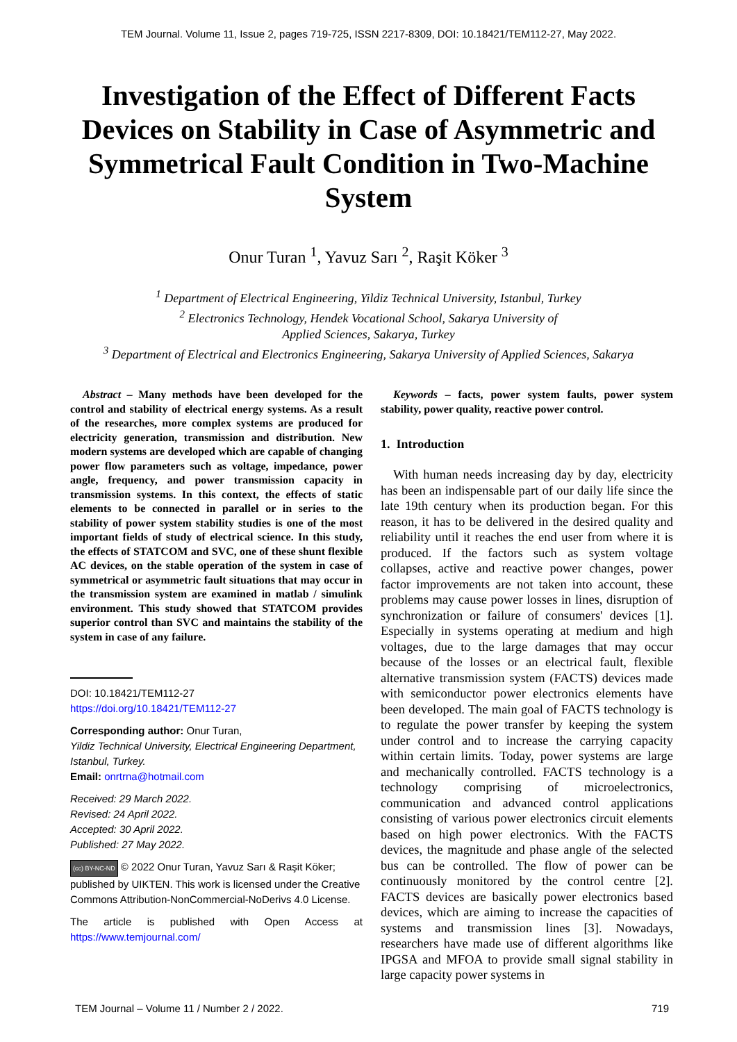TEM Journal. Volume 11, Issue 2, pages 719-725, ISSN 2217-8309, DOI: 10.18421/TEM112-27, May 2022.
Investigation of the Effect of Different Facts Devices on Stability in Case of Asymmetric and Symmetrical Fault Condition in Two-Machine System
Onur Turan <sup>1</sup>, Yavuz Sarı <sup>2</sup>, Raşit Köker <sup>3</sup>
<sup>1</sup> Department of Electrical Engineering, Yildiz Technical University, Istanbul, Turkey
<sup>2</sup> Electronics Technology, Hendek Vocational School, Sakarya University of
Applied Sciences, Sakarya, Turkey
<sup>3</sup> Department of Electrical and Electronics Engineering, Sakarya University of Applied Sciences, Sakarya
Abstract – Many methods have been developed for the control and stability of electrical energy systems. As a result of the researches, more complex systems are produced for electricity generation, transmission and distribution. New modern systems are developed which are capable of changing power flow parameters such as voltage, impedance, power angle, frequency, and power transmission capacity in transmission systems. In this context, the effects of static elements to be connected in parallel or in series to the stability of power system stability studies is one of the most important fields of study of electrical science. In this study, the effects of STATCOM and SVC, one of these shunt flexible AC devices, on the stable operation of the system in case of symmetrical or asymmetric fault situations that may occur in the transmission system are examined in matlab / simulink environment. This study showed that STATCOM provides superior control than SVC and maintains the stability of the system in case of any failure.
DOI: 10.18421/TEM112-27
https://doi.org/10.18421/TEM112-27
Corresponding author: Onur Turan,
Yildiz Technical University, Electrical Engineering Department, Istanbul, Turkey.
Email: onrtrna@hotmail.com
Received: 29 March 2022.
Revised: 24 April 2022.
Accepted: 30 April 2022.
Published: 27 May 2022.
(cc) BY-NC-ND © 2022 Onur Turan, Yavuz Sarı & Raşit Köker; published by UIKTEN. This work is licensed under the Creative Commons Attribution-NonCommercial-NoDerivs 4.0 License.
The article is published with Open Access at https://www.temjournal.com/
Keywords – facts, power system faults, power system stability, power quality, reactive power control.
1. Introduction
With human needs increasing day by day, electricity has been an indispensable part of our daily life since the late 19th century when its production began. For this reason, it has to be delivered in the desired quality and reliability until it reaches the end user from where it is produced. If the factors such as system voltage collapses, active and reactive power changes, power factor improvements are not taken into account, these problems may cause power losses in lines, disruption of synchronization or failure of consumers' devices [1]. Especially in systems operating at medium and high voltages, due to the large damages that may occur because of the losses or an electrical fault, flexible alternative transmission system (FACTS) devices made with semiconductor power electronics elements have been developed. The main goal of FACTS technology is to regulate the power transfer by keeping the system under control and to increase the carrying capacity within certain limits. Today, power systems are large and mechanically controlled. FACTS technology is a technology comprising of microelectronics, communication and advanced control applications consisting of various power electronics circuit elements based on high power electronics. With the FACTS devices, the magnitude and phase angle of the selected bus can be controlled. The flow of power can be continuously monitored by the control centre [2]. FACTS devices are basically power electronics based devices, which are aiming to increase the capacities of systems and transmission lines [3]. Nowadays, researchers have made use of different algorithms like IPGSA and MFOA to provide small signal stability in large capacity power systems in
TEM Journal – Volume 11 / Number 2 / 2022. 719